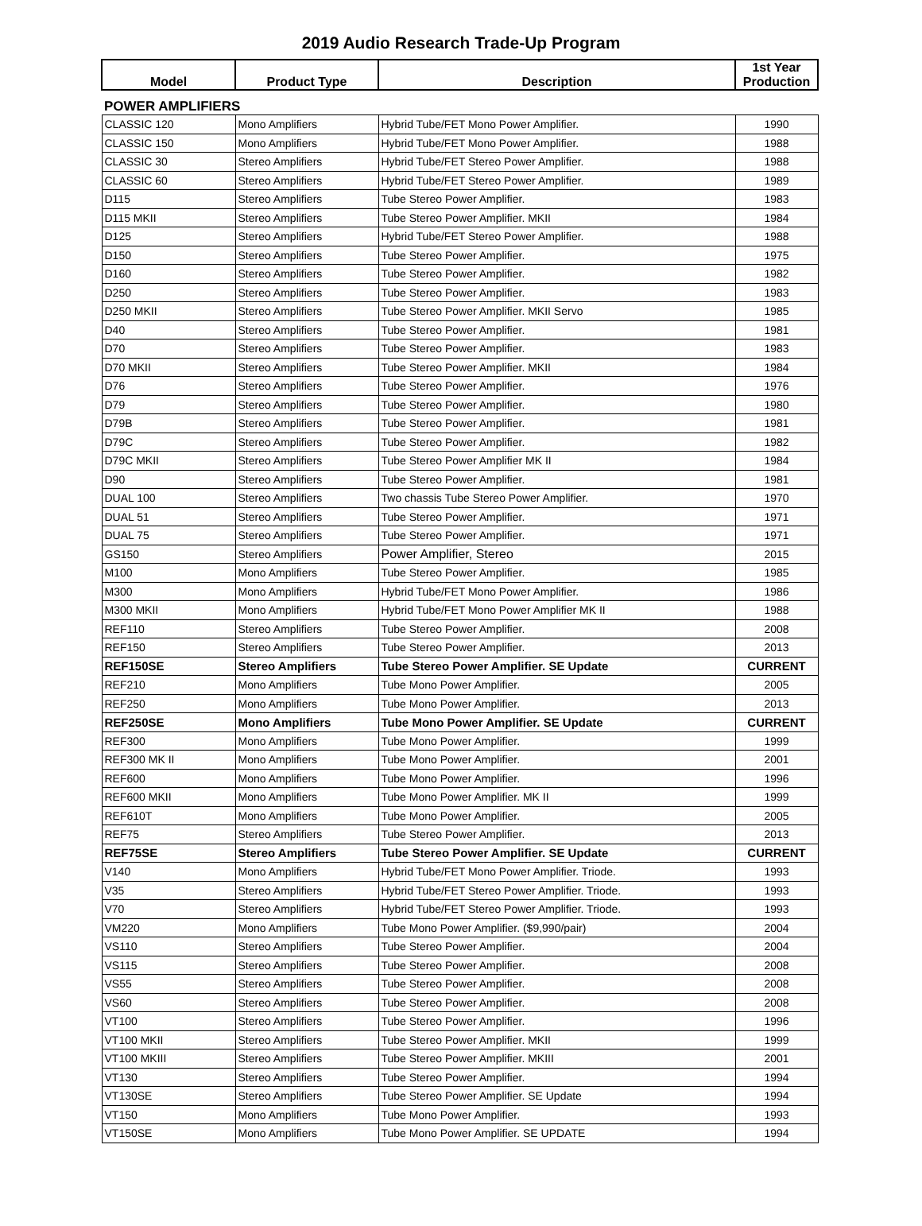2019 Audio Research Trade-Up Program
| Model | Product Type | Description | 1st Year Production |
| --- | --- | --- | --- |
| POWER AMPLIFIERS | | | |
| CLASSIC 120 | Mono Amplifiers | Hybrid Tube/FET Mono Power Amplifier. | 1990 |
| CLASSIC 150 | Mono Amplifiers | Hybrid Tube/FET Mono Power Amplifier. | 1988 |
| CLASSIC 30 | Stereo Amplifiers | Hybrid Tube/FET Stereo Power Amplifier. | 1988 |
| CLASSIC 60 | Stereo Amplifiers | Hybrid Tube/FET Stereo Power Amplifier. | 1989 |
| D115 | Stereo Amplifiers | Tube Stereo Power Amplifier. | 1983 |
| D115 MKII | Stereo Amplifiers | Tube Stereo Power Amplifier. MKII | 1984 |
| D125 | Stereo Amplifiers | Hybrid Tube/FET Stereo Power Amplifier. | 1988 |
| D150 | Stereo Amplifiers | Tube Stereo Power Amplifier. | 1975 |
| D160 | Stereo Amplifiers | Tube Stereo Power Amplifier. | 1982 |
| D250 | Stereo Amplifiers | Tube Stereo Power Amplifier. | 1983 |
| D250 MKII | Stereo Amplifiers | Tube Stereo Power Amplifier. MKII Servo | 1985 |
| D40 | Stereo Amplifiers | Tube Stereo Power Amplifier. | 1981 |
| D70 | Stereo Amplifiers | Tube Stereo Power Amplifier. | 1983 |
| D70 MKII | Stereo Amplifiers | Tube Stereo Power Amplifier. MKII | 1984 |
| D76 | Stereo Amplifiers | Tube Stereo Power Amplifier. | 1976 |
| D79 | Stereo Amplifiers | Tube Stereo Power Amplifier. | 1980 |
| D79B | Stereo Amplifiers | Tube Stereo Power Amplifier. | 1981 |
| D79C | Stereo Amplifiers | Tube Stereo Power Amplifier. | 1982 |
| D79C MKII | Stereo Amplifiers | Tube Stereo Power Amplifier MK II | 1984 |
| D90 | Stereo Amplifiers | Tube Stereo Power Amplifier. | 1981 |
| DUAL 100 | Stereo Amplifiers | Two chassis Tube Stereo Power Amplifier. | 1970 |
| DUAL 51 | Stereo Amplifiers | Tube Stereo Power Amplifier. | 1971 |
| DUAL 75 | Stereo Amplifiers | Tube Stereo Power Amplifier. | 1971 |
| GS150 | Stereo Amplifiers | Power Amplifier, Stereo | 2015 |
| M100 | Mono Amplifiers | Tube Stereo Power Amplifier. | 1985 |
| M300 | Mono Amplifiers | Hybrid Tube/FET Mono Power Amplifier. | 1986 |
| M300 MKII | Mono Amplifiers | Hybrid Tube/FET Mono Power Amplifier MK II | 1988 |
| REF110 | Stereo Amplifiers | Tube Stereo Power Amplifier. | 2008 |
| REF150 | Stereo Amplifiers | Tube Stereo Power Amplifier. | 2013 |
| REF150SE | Stereo Amplifiers | Tube Stereo Power Amplifier. SE Update | CURRENT |
| REF210 | Mono Amplifiers | Tube Mono Power Amplifier. | 2005 |
| REF250 | Mono Amplifiers | Tube Mono Power Amplifier. | 2013 |
| REF250SE | Mono Amplifiers | Tube Mono Power Amplifier. SE Update | CURRENT |
| REF300 | Mono Amplifiers | Tube Mono Power Amplifier. | 1999 |
| REF300 MK II | Mono Amplifiers | Tube Mono Power Amplifier. | 2001 |
| REF600 | Mono Amplifiers | Tube Mono Power Amplifier. | 1996 |
| REF600 MKII | Mono Amplifiers | Tube Mono Power Amplifier. MK II | 1999 |
| REF610T | Mono Amplifiers | Tube Mono Power Amplifier. | 2005 |
| REF75 | Stereo Amplifiers | Tube Stereo Power Amplifier. | 2013 |
| REF75SE | Stereo Amplifiers | Tube Stereo Power Amplifier. SE Update | CURRENT |
| V140 | Mono Amplifiers | Hybrid Tube/FET Mono Power Amplifier. Triode. | 1993 |
| V35 | Stereo Amplifiers | Hybrid Tube/FET Stereo Power Amplifier. Triode. | 1993 |
| V70 | Stereo Amplifiers | Hybrid Tube/FET Stereo Power Amplifier. Triode. | 1993 |
| VM220 | Mono Amplifiers | Tube Mono Power Amplifier. ($9,990/pair) | 2004 |
| VS110 | Stereo Amplifiers | Tube Stereo Power Amplifier. | 2004 |
| VS115 | Stereo Amplifiers | Tube Stereo Power Amplifier. | 2008 |
| VS55 | Stereo Amplifiers | Tube Stereo Power Amplifier. | 2008 |
| VS60 | Stereo Amplifiers | Tube Stereo Power Amplifier. | 2008 |
| VT100 | Stereo Amplifiers | Tube Stereo Power Amplifier. | 1996 |
| VT100 MKII | Stereo Amplifiers | Tube Stereo Power Amplifier. MKII | 1999 |
| VT100 MKIII | Stereo Amplifiers | Tube Stereo Power Amplifier. MKIII | 2001 |
| VT130 | Stereo Amplifiers | Tube Stereo Power Amplifier. | 1994 |
| VT130SE | Stereo Amplifiers | Tube Stereo Power Amplifier. SE Update | 1994 |
| VT150 | Mono Amplifiers | Tube Mono Power Amplifier. | 1993 |
| VT150SE | Mono Amplifiers | Tube Mono Power Amplifier. SE UPDATE | 1994 |